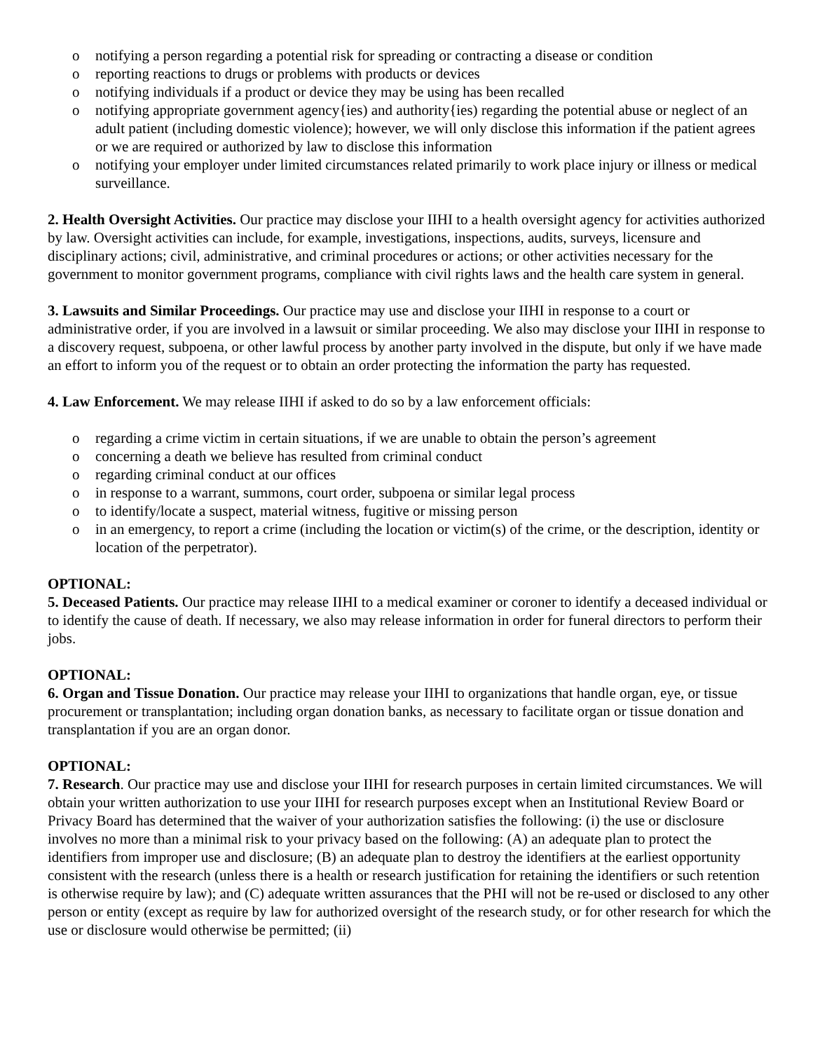o notifying a person regarding a potential risk for spreading or contracting a disease or condition
o reporting reactions to drugs or problems with products or devices
o notifying individuals if a product or device they may be using has been recalled
o notifying appropriate government agency{ies) and authority{ies) regarding the potential abuse or neglect of an adult patient (including domestic violence); however, we will only disclose this information if the patient agrees or we are required or authorized by law to disclose this information
o notifying your employer under limited circumstances related primarily to work place injury or illness or medical surveillance.
2. Health Oversight Activities. Our practice may disclose your IIHI to a health oversight agency for activities authorized by law. Oversight activities can include, for example, investigations, inspections, audits, surveys, licensure and disciplinary actions; civil, administrative, and criminal procedures or actions; or other activities necessary for the government to monitor government programs, compliance with civil rights laws and the health care system in general.
3. Lawsuits and Similar Proceedings. Our practice may use and disclose your IIHI in response to a court or administrative order, if you are involved in a lawsuit or similar proceeding. We also may disclose your IIHI in response to a discovery request, subpoena, or other lawful process by another party involved in the dispute, but only if we have made an effort to inform you of the request or to obtain an order protecting the information the party has requested.
4. Law Enforcement. We may release IIHI if asked to do so by a law enforcement officials:
o regarding a crime victim in certain situations, if we are unable to obtain the person’s agreement
o concerning a death we believe has resulted from criminal conduct
o regarding criminal conduct at our offices
o in response to a warrant, summons, court order, subpoena or similar legal process
o to identify/locate a suspect, material witness, fugitive or missing person
o in an emergency, to report a crime (including the location or victim(s) of the crime, or the description, identity or location of the perpetrator).
OPTIONAL:
5. Deceased Patients. Our practice may release IIHI to a medical examiner or coroner to identify a deceased individual or to identify the cause of death. If necessary, we also may release information in order for funeral directors to perform their jobs.
OPTIONAL:
6. Organ and Tissue Donation. Our practice may release your IIHI to organizations that handle organ, eye, or tissue procurement or transplantation; including organ donation banks, as necessary to facilitate organ or tissue donation and transplantation if you are an organ donor.
OPTIONAL:
7. Research. Our practice may use and disclose your IIHI for research purposes in certain limited circumstances. We will obtain your written authorization to use your IIHI for research purposes except when an Institutional Review Board or Privacy Board has determined that the waiver of your authorization satisfies the following: (i) the use or disclosure involves no more than a minimal risk to your privacy based on the following: (A) an adequate plan to protect the identifiers from improper use and disclosure; (B) an adequate plan to destroy the identifiers at the earliest opportunity consistent with the research (unless there is a health or research justification for retaining the identifiers or such retention is otherwise require by law); and (C) adequate written assurances that the PHI will not be re-used or disclosed to any other person or entity (except as require by law for authorized oversight of the research study, or for other research for which the use or disclosure would otherwise be permitted; (ii)